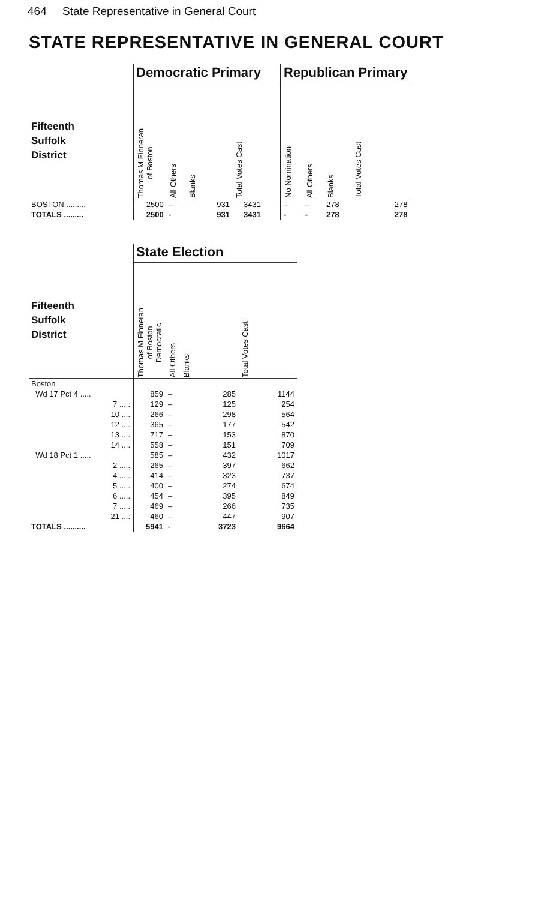464 State Representative in General Court
STATE REPRESENTATIVE IN GENERAL COURT
| | Democratic Primary | | | | | Republican Primary | | | |
| --- | --- | --- | --- | --- | --- | --- | --- | --- | --- |
| Fifteenth Suffolk District | Thomas M Finneran of Boston | All Others | Blanks | Total Votes Cast | | No Nomination | All Others | Blanks | Total Votes Cast |
| BOSTON ......... | 2500 | – | 931 | 3431 | | – | – | 278 | 278 |
| TOTALS ......... | 2500 | - | 931 | 3431 | | - | - | 278 | 278 |
| | State Election | | | |
| --- | --- | --- | --- | --- |
| Fifteenth Suffolk District | Thomas M Finneran of Boston Democratic | All Others | Blanks | Total Votes Cast |
| Boston | | | | |
| Wd 17 Pct 4 ..... | 859 | – | 285 | 1144 |
| 7 ..... | 129 | – | 125 | 254 |
| 10 .... | 266 | – | 298 | 564 |
| 12 .... | 365 | – | 177 | 542 |
| 13 .... | 717 | – | 153 | 870 |
| 14 .... | 558 | – | 151 | 709 |
| Wd 18 Pct 1 ..... | 585 | – | 432 | 1017 |
| 2 ..... | 265 | – | 397 | 662 |
| 4 ..... | 414 | – | 323 | 737 |
| 5 ..... | 400 | – | 274 | 674 |
| 6 ..... | 454 | – | 395 | 849 |
| 7 ..... | 469 | – | 266 | 735 |
| 21 .... | 460 | – | 447 | 907 |
| TOTALS .......... | 5941 | - | 3723 | 9664 |